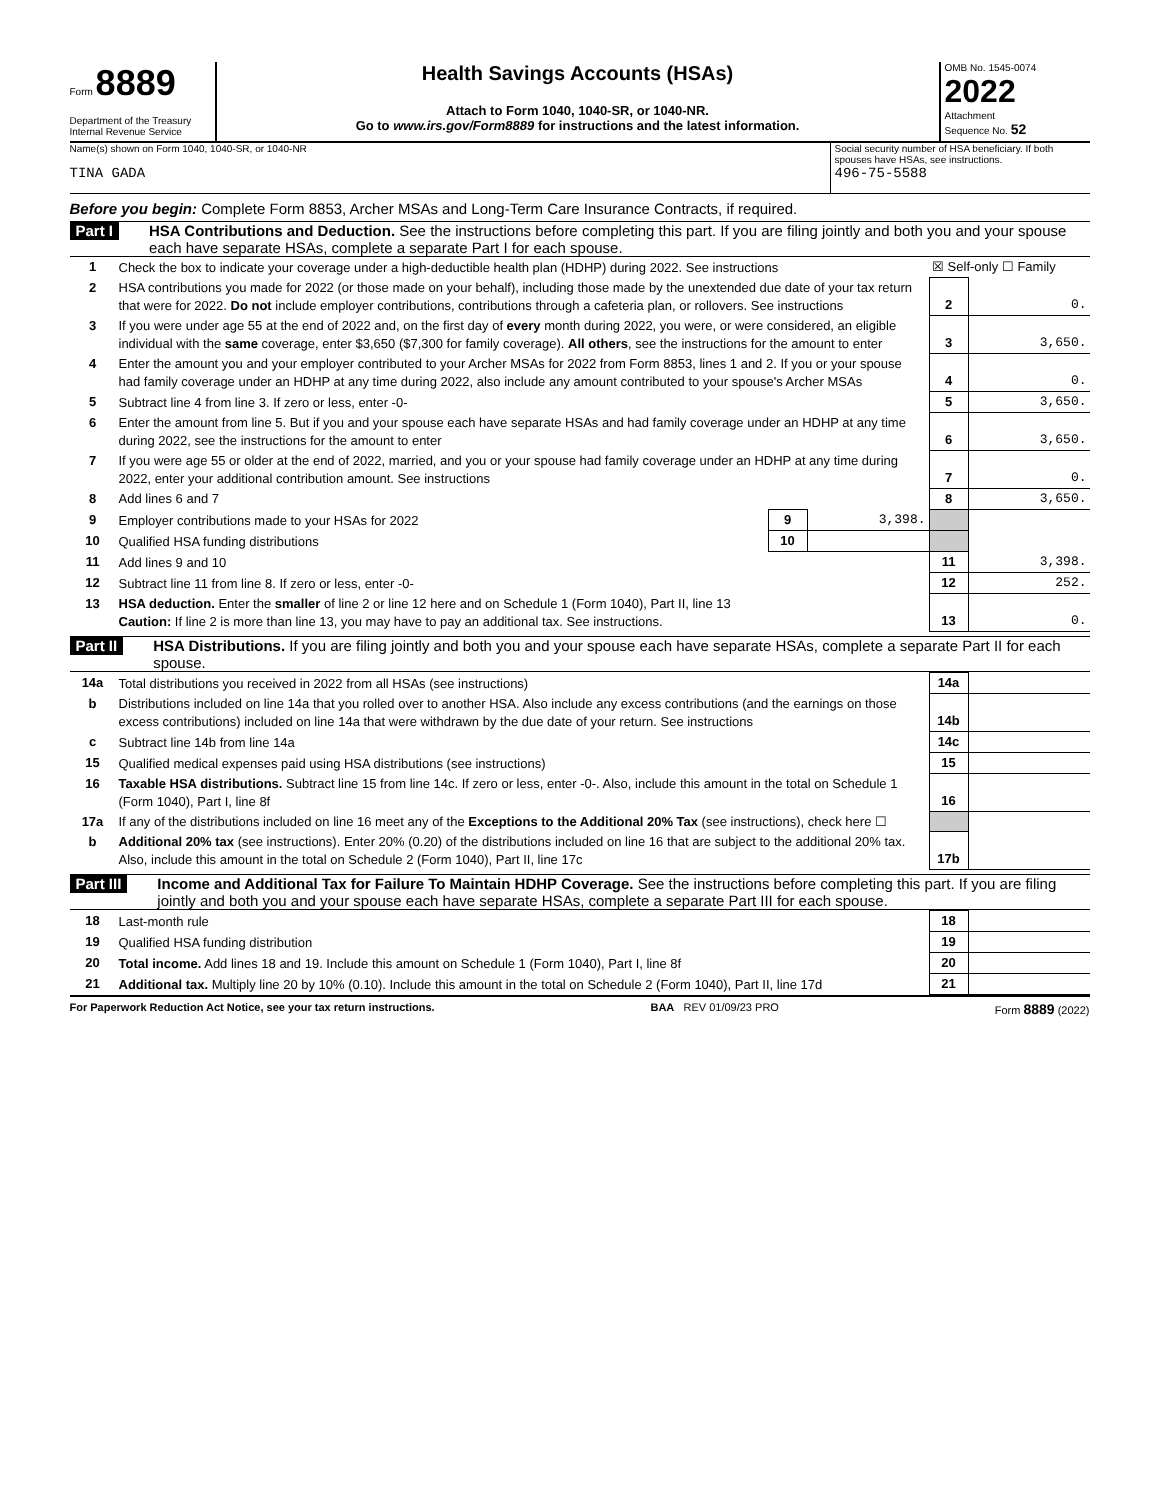Form 8889
Department of the Treasury
Internal Revenue Service
Health Savings Accounts (HSAs)
Attach to Form 1040, 1040-SR, or 1040-NR.
Go to www.irs.gov/Form8889 for instructions and the latest information.
OMB No. 1545-0074
2022
Attachment
Sequence No. 52
Name(s) shown on Form 1040, 1040-SR, or 1040-NR
TINA GADA
Social security number of HSA beneficiary. If both spouses have HSAs, see instructions.
496-75-5588
Before you begin: Complete Form 8853, Archer MSAs and Long-Term Care Insurance Contracts, if required.
Part I
HSA Contributions and Deduction. See the instructions before completing this part. If you are filing jointly and both you and your spouse each have separate HSAs, complete a separate Part I for each spouse.
| 1 | Check the box to indicate your coverage under a high-deductible health plan (HDHP) during 2022. See instructions | | | ☒ Self-only ☐ Family | |
| 2 | HSA contributions you made for 2022 (or those made on your behalf), including those made by the unextended due date of your tax return that were for 2022. Do not include employer contributions, contributions through a cafeteria plan, or rollovers. See instructions | | | 2 | 0. |
| 3 | If you were under age 55 at the end of 2022 and, on the first day of every month during 2022, you were, or were considered, an eligible individual with the same coverage, enter $3,650 ($7,300 for family coverage). All others , see the instructions for the amount to enter | | | 3 | 3,650. |
| 4 | Enter the amount you and your employer contributed to your Archer MSAs for 2022 from Form 8853, lines 1 and 2. If you or your spouse had family coverage under an HDHP at any time during 2022, also include any amount contributed to your spouse's Archer MSAs | | | 4 | 0. |
| 5 | Subtract line 4 from line 3. If zero or less, enter -0- | | | 5 | 3,650. |
| 6 | Enter the amount from line 5. But if you and your spouse each have separate HSAs and had family coverage under an HDHP at any time during 2022, see the instructions for the amount to enter | | | 6 | 3,650. |
| 7 | If you were age 55 or older at the end of 2022, married, and you or your spouse had family coverage under an HDHP at any time during 2022, enter your additional contribution amount. See instructions | | | 7 | 0. |
| 8 | Add lines 6 and 7 | | | 8 | 3,650. |
| 9 | Employer contributions made to your HSAs for 2022 | 9 | 3,398. | | |
| 10 | Qualified HSA funding distributions | 10 | | | |
| 11 | Add lines 9 and 10 | | | 11 | 3,398. |
| 12 | Subtract line 11 from line 8. If zero or less, enter -0- | | | 12 | 252. |
| 13 | HSA deduction. Enter the smaller of line 2 or line 12 here and on Schedule 1 (Form 1040), Part II, line 13 Caution: If line 2 is more than line 13, you may have to pay an additional tax. See instructions. | | | 13 | 0. |
Part II
HSA Distributions. If you are filing jointly and both you and your spouse each have separate HSAs, complete a separate Part II for each spouse.
| 14a | Total distributions you received in 2022 from all HSAs (see instructions) | 14a | |
| b | Distributions included on line 14a that you rolled over to another HSA. Also include any excess contributions (and the earnings on those excess contributions) included on line 14a that were withdrawn by the due date of your return. See instructions | 14b | |
| c | Subtract line 14b from line 14a | 14c | |
| 15 | Qualified medical expenses paid using HSA distributions (see instructions) | 15 | |
| 16 | Taxable HSA distributions. Subtract line 15 from line 14c. If zero or less, enter -0-. Also, include this amount in the total on Schedule 1 (Form 1040), Part I, line 8f | 16 | |
| 17a | If any of the distributions included on line 16 meet any of the Exceptions to the Additional 20% Tax (see instructions), check here ☐ | | |
| b | Additional 20% tax (see instructions). Enter 20% (0.20) of the distributions included on line 16 that are subject to the additional 20% tax. Also, include this amount in the total on Schedule 2 (Form 1040), Part II, line 17c | 17b | |
Part III
Income and Additional Tax for Failure To Maintain HDHP Coverage. See the instructions before completing this part. If you are filing jointly and both you and your spouse each have separate HSAs, complete a separate Part III for each spouse.
| 18 | Last-month rule | 18 | |
| 19 | Qualified HSA funding distribution | 19 | |
| 20 | Total income. Add lines 18 and 19. Include this amount on Schedule 1 (Form 1040), Part I, line 8f | 20 | |
| 21 | Additional tax. Multiply line 20 by 10% (0.10). Include this amount in the total on Schedule 2 (Form 1040), Part II, line 17d | 21 | |
For Paperwork Reduction Act Notice, see your tax return instructions. BAA REV 01/09/23 PRO Form 8889 (2022)